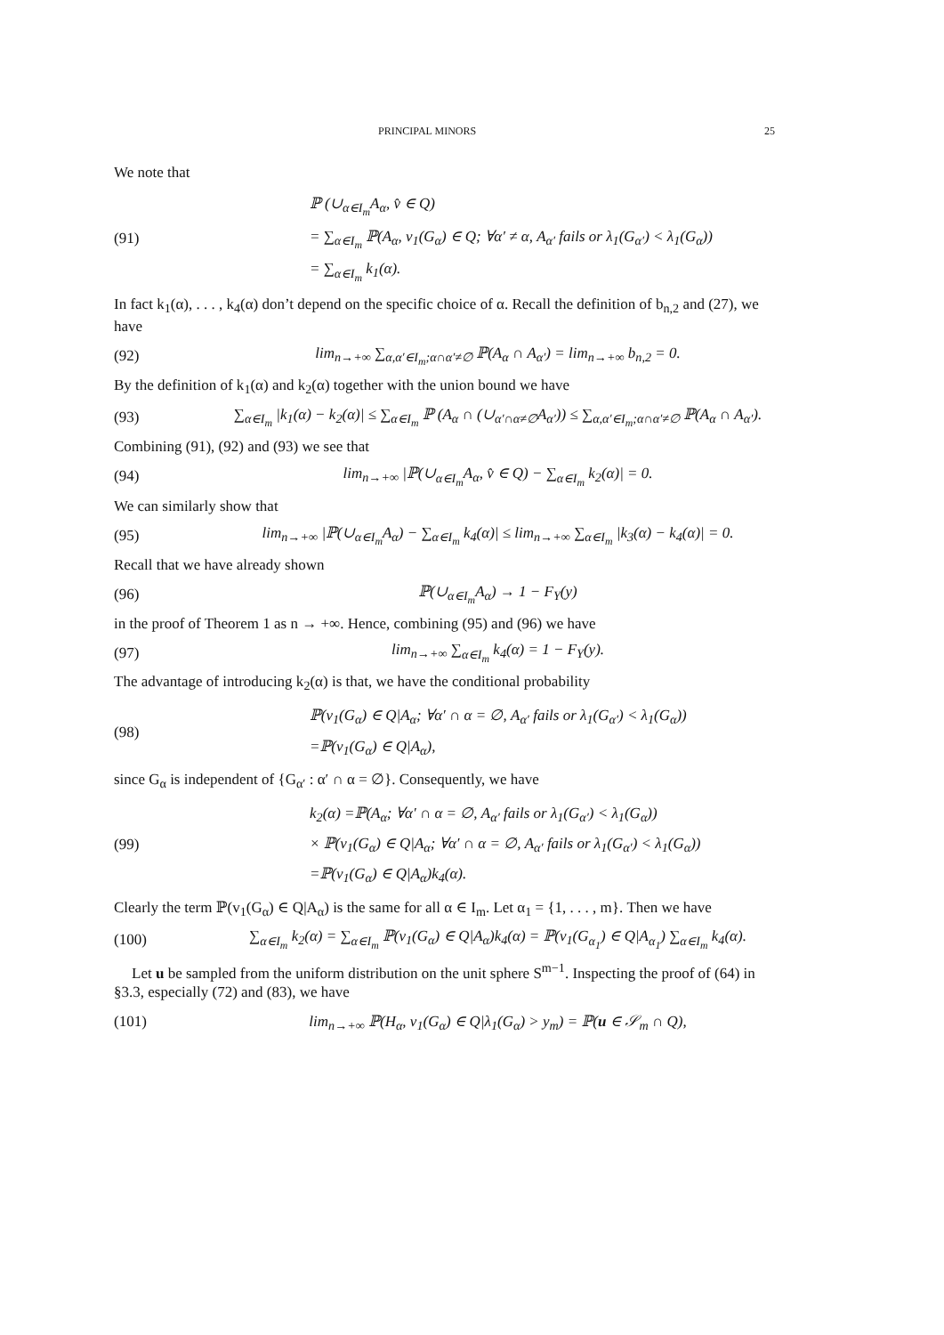PRINCIPAL MINORS 25
We note that
(91)
ℙ (∪<sub>α∈I<sub>m</sub></sub>A<sub>α</sub>, v̂ ∈ Q)
= ∑<sub>α∈I<sub>m</sub></sub> ℙ(A<sub>α</sub>, v<sub>1</sub>(G<sub>α</sub>) ∈ Q; ∀α′ ≠ α, A<sub>α′</sub> fails or λ<sub>1</sub>(G<sub>α′</sub>) < λ<sub>1</sub>(G<sub>α</sub>))
= ∑<sub>α∈I<sub>m</sub></sub> k<sub>1</sub>(α).
In fact k<sub>1</sub>(α), . . . , k<sub>4</sub>(α) don’t depend on the specific choice of α. Recall the definition of b<sub>n,2</sub> and (27), we have
(92) lim<sub>n→+∞</sub> ∑<sub>α,α′∈I<sub>m</sub>;α∩α′≠∅</sub> ℙ(A<sub>α</sub> ∩ A<sub>α′</sub>) = lim<sub>n→+∞</sub> b<sub>n,2</sub> = 0.
By the definition of k<sub>1</sub>(α) and k<sub>2</sub>(α) together with the union bound we have
(93) ∑<sub>α∈I<sub>m</sub></sub> |k<sub>1</sub>(α) − k<sub>2</sub>(α)| ≤ ∑<sub>α∈I<sub>m</sub></sub> ℙ (A<sub>α</sub> ∩ (∪<sub>α′∩α≠∅</sub>A<sub>α′</sub>)) ≤ ∑<sub>α,α′∈I<sub>m</sub>;α∩α′≠∅</sub> ℙ(A<sub>α</sub> ∩ A<sub>α′</sub>).
Combining (91), (92) and (93) we see that
(94) lim<sub>n→+∞</sub> |ℙ(∪<sub>α∈I<sub>m</sub></sub>A<sub>α</sub>, v̂ ∈ Q) − ∑<sub>α∈I<sub>m</sub></sub> k<sub>2</sub>(α)| = 0.
We can similarly show that
(95) lim<sub>n→+∞</sub> |ℙ(∪<sub>α∈I<sub>m</sub></sub>A<sub>α</sub>) − ∑<sub>α∈I<sub>m</sub></sub> k<sub>4</sub>(α)| ≤ lim<sub>n→+∞</sub> ∑<sub>α∈I<sub>m</sub></sub> |k<sub>3</sub>(α) − k<sub>4</sub>(α)| = 0.
Recall that we have already shown
(96) ℙ(∪<sub>α∈I<sub>m</sub></sub>A<sub>α</sub>) → 1 − F<sub>Y</sub>(y)
in the proof of Theorem 1 as n → +∞. Hence, combining (95) and (96) we have
(97) lim<sub>n→+∞</sub> ∑<sub>α∈I<sub>m</sub></sub> k<sub>4</sub>(α) = 1 − F<sub>Y</sub>(y).
The advantage of introducing k<sub>2</sub>(α) is that, we have the conditional probability
(98)
ℙ(v<sub>1</sub>(G<sub>α</sub>) ∈ Q|A<sub>α</sub>; ∀α′ ∩ α = ∅, A<sub>α′</sub> fails or λ<sub>1</sub>(G<sub>α′</sub>) < λ<sub>1</sub>(G<sub>α</sub>))
=ℙ(v<sub>1</sub>(G<sub>α</sub>) ∈ Q|A<sub>α</sub>),
since G<sub>α</sub> is independent of {G<sub>α′</sub> : α′ ∩ α = ∅}. Consequently, we have
(99)
k<sub>2</sub>(α) =ℙ(A<sub>α</sub>; ∀α′ ∩ α = ∅, A<sub>α′</sub> fails or λ<sub>1</sub>(G<sub>α′</sub>) < λ<sub>1</sub>(G<sub>α</sub>))
× ℙ(v<sub>1</sub>(G<sub>α</sub>) ∈ Q|A<sub>α</sub>; ∀α′ ∩ α = ∅, A<sub>α′</sub> fails or λ<sub>1</sub>(G<sub>α′</sub>) < λ<sub>1</sub>(G<sub>α</sub>))
=ℙ(v<sub>1</sub>(G<sub>α</sub>) ∈ Q|A<sub>α</sub>)k<sub>4</sub>(α).
Clearly the term ℙ(v<sub>1</sub>(G<sub>α</sub>) ∈ Q|A<sub>α</sub>) is the same for all α ∈ I<sub>m</sub>. Let α<sub>1</sub> = {1, . . . , m}. Then we have
(100) ∑<sub>α∈I<sub>m</sub></sub> k<sub>2</sub>(α) = ∑<sub>α∈I<sub>m</sub></sub> ℙ(v<sub>1</sub>(G<sub>α</sub>) ∈ Q|A<sub>α</sub>)k<sub>4</sub>(α) = ℙ(v<sub>1</sub>(G<sub>α<sub>1</sub></sub>) ∈ Q|A<sub>α<sub>1</sub></sub>) ∑<sub>α∈I<sub>m</sub></sub> k<sub>4</sub>(α).
Let u be sampled from the uniform distribution on the unit sphere S<sup>m−1</sup>. Inspecting the proof of (64) in §3.3, especially (72) and (83), we have
(101) lim<sub>n→+∞</sub> ℙ(H<sub>α</sub>, v<sub>1</sub>(G<sub>α</sub>) ∈ Q|λ<sub>1</sub>(G<sub>α</sub>) > y<sub>m</sub>) = ℙ(u ∈ 𝒮<sub>m</sub> ∩ Q),